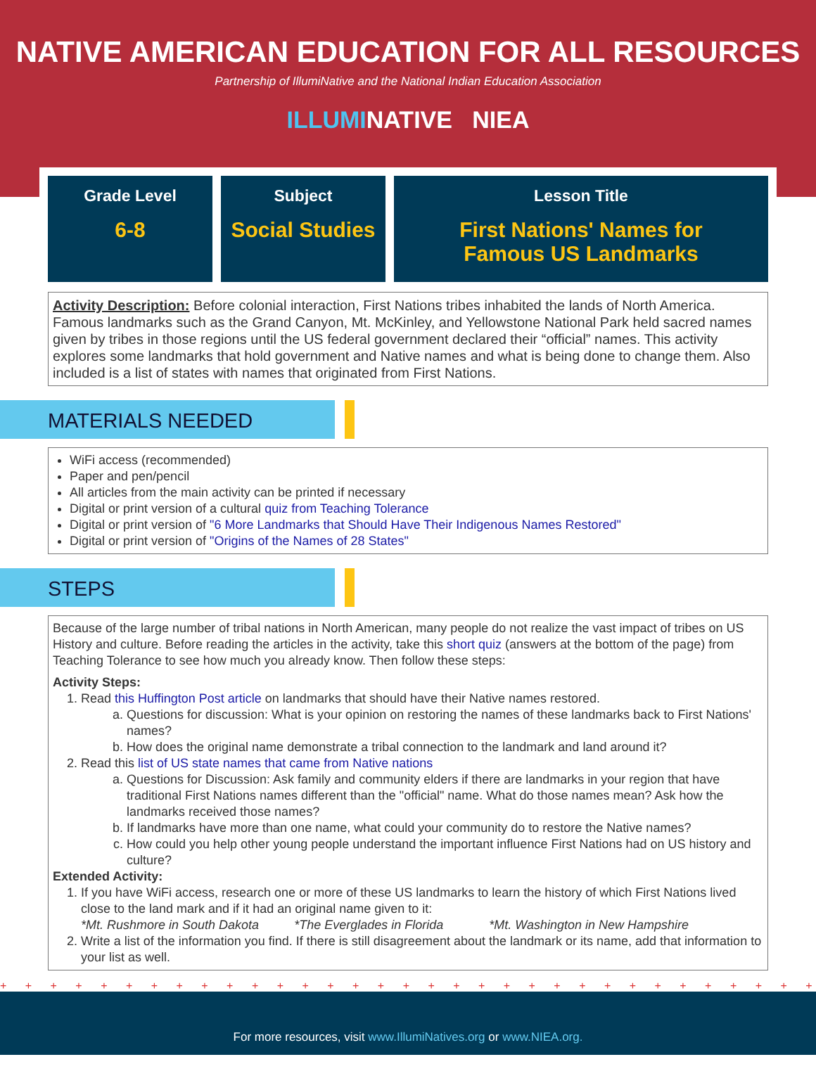NATIVE AMERICAN EDUCATION FOR ALL RESOURCES
Partnership of IllumiNative and the National Indian Education Association
ILLUMINATIVE NIEA
| Grade Level 6-8 | Subject Social Studies | Lesson Title First Nations' Names for Famous US Landmarks |
Activity Description: Before colonial interaction, First Nations tribes inhabited the lands of North America. Famous landmarks such as the Grand Canyon, Mt. McKinley, and Yellowstone National Park held sacred names given by tribes in those regions until the US federal government declared their “official” names. This activity explores some landmarks that hold government and Native names and what is being done to change them. Also included is a list of states with names that originated from First Nations.
MATERIALS NEEDED
WiFi access (recommended)
Paper and pen/pencil
All articles from the main activity can be printed if necessary
Digital or print version of a cultural quiz from Teaching Tolerance
Digital or print version of "6 More Landmarks that Should Have Their Indigenous Names Restored"
Digital or print version of "Origins of the Names of 28 States"
STEPS
Because of the large number of tribal nations in North American, many people do not realize the vast impact of tribes on US History and culture. Before reading the articles in the activity, take this short quiz (answers at the bottom of the page) from Teaching Tolerance to see how much you already know. Then follow these steps:
Activity Steps:
1. Read this Huffington Post article on landmarks that should have their Native names restored.
a. Questions for discussion: What is your opinion on restoring the names of these landmarks back to First Nations' names?
b. How does the original name demonstrate a tribal connection to the landmark and land around it?
2. Read this list of US state names that came from Native nations
a. Questions for Discussion: Ask family and community elders if there are landmarks in your region that have traditional First Nations names different than the "official" name. What do those names mean? Ask how the landmarks received those names?
b. If landmarks have more than one name, what could your community do to restore the Native names?
c. How could you help other young people understand the important influence First Nations had on US history and culture?
Extended Activity:
1. If you have WiFi access, research one or more of these US landmarks to learn the history of which First Nations lived close to the land mark and if it had an original name given to it:
*Mt. Rushmore in South Dakota *The Everglades in Florida *Mt. Washington in New Hampshire
2. Write a list of the information you find. If there is still disagreement about the landmark or its name, add that information to your list as well.
+ + + + + + + + + + + + + + + + + + + + + + + + + + + + + + + + + + + + + + + + + + + + + + + + + +
For more resources, visit www.IllumiNatives.org or www.NIEA.org.